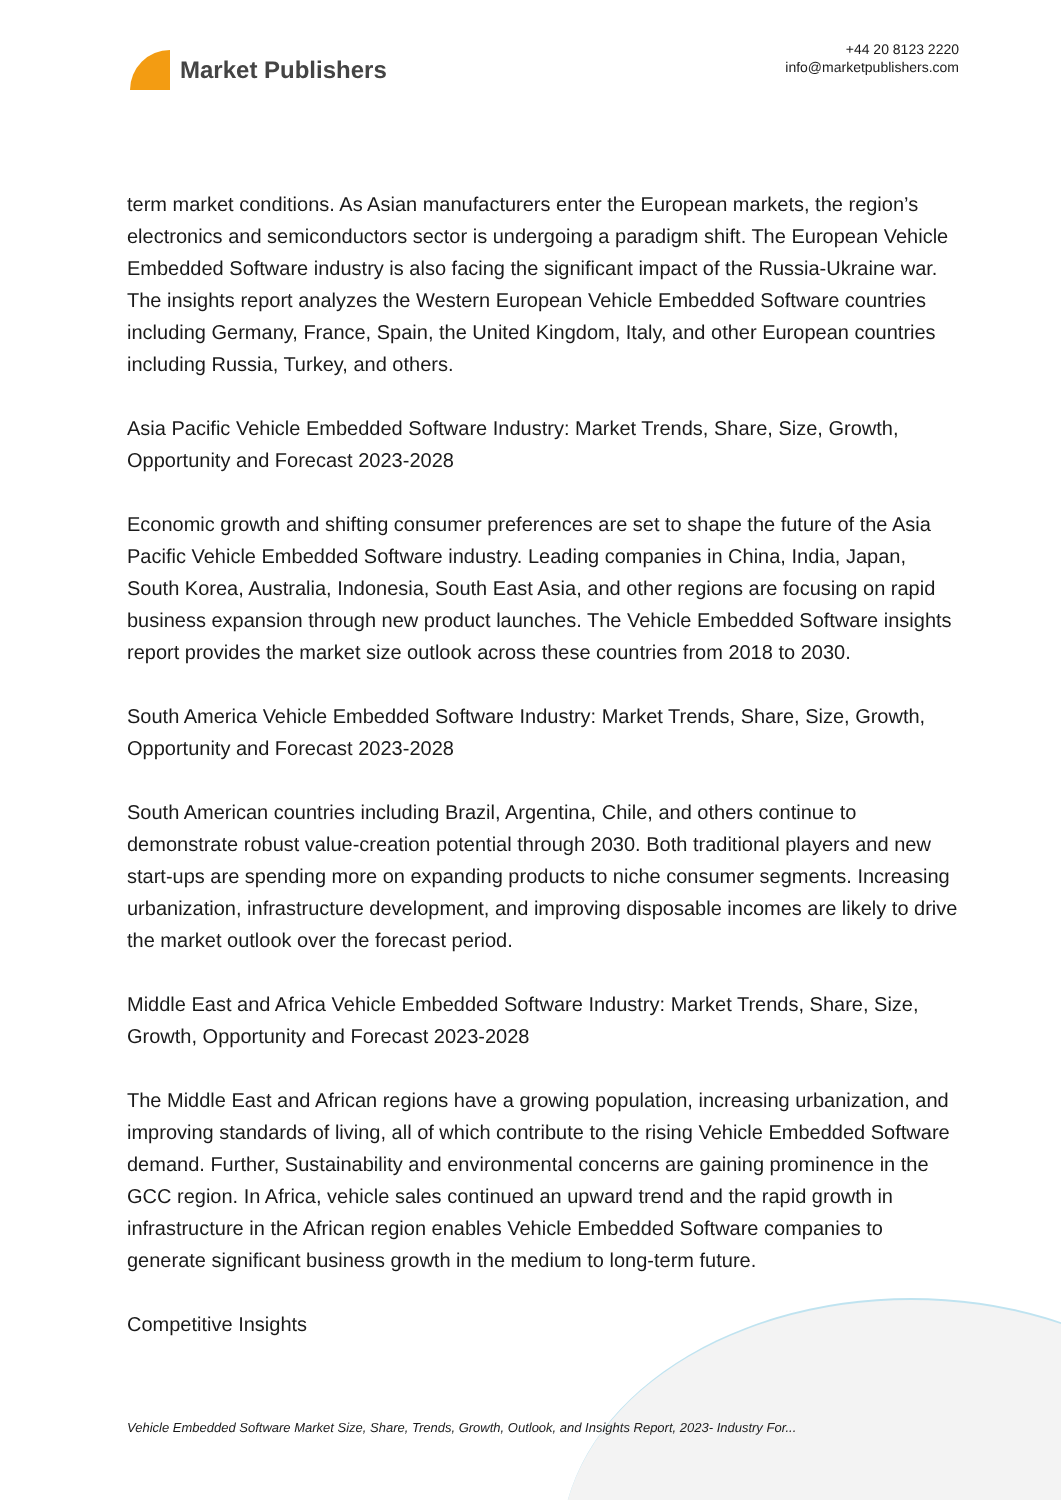Market Publishers
+44 20 8123 2220
info@marketpublishers.com
term market conditions. As Asian manufacturers enter the European markets, the region’s electronics and semiconductors sector is undergoing a paradigm shift. The European Vehicle Embedded Software industry is also facing the significant impact of the Russia-Ukraine war. The insights report analyzes the Western European Vehicle Embedded Software countries including Germany, France, Spain, the United Kingdom, Italy, and other European countries including Russia, Turkey, and others.
Asia Pacific Vehicle Embedded Software Industry: Market Trends, Share, Size, Growth, Opportunity and Forecast 2023-2028
Economic growth and shifting consumer preferences are set to shape the future of the Asia Pacific Vehicle Embedded Software industry. Leading companies in China, India, Japan, South Korea, Australia, Indonesia, South East Asia, and other regions are focusing on rapid business expansion through new product launches. The Vehicle Embedded Software insights report provides the market size outlook across these countries from 2018 to 2030.
South America Vehicle Embedded Software Industry: Market Trends, Share, Size, Growth, Opportunity and Forecast 2023-2028
South American countries including Brazil, Argentina, Chile, and others continue to demonstrate robust value-creation potential through 2030. Both traditional players and new start-ups are spending more on expanding products to niche consumer segments. Increasing urbanization, infrastructure development, and improving disposable incomes are likely to drive the market outlook over the forecast period.
Middle East and Africa Vehicle Embedded Software Industry: Market Trends, Share, Size, Growth, Opportunity and Forecast 2023-2028
The Middle East and African regions have a growing population, increasing urbanization, and improving standards of living, all of which contribute to the rising Vehicle Embedded Software demand. Further, Sustainability and environmental concerns are gaining prominence in the GCC region. In Africa, vehicle sales continued an upward trend and the rapid growth in infrastructure in the African region enables Vehicle Embedded Software companies to generate significant business growth in the medium to long-term future.
Competitive Insights
Vehicle Embedded Software Market Size, Share, Trends, Growth, Outlook, and Insights Report, 2023- Industry For...